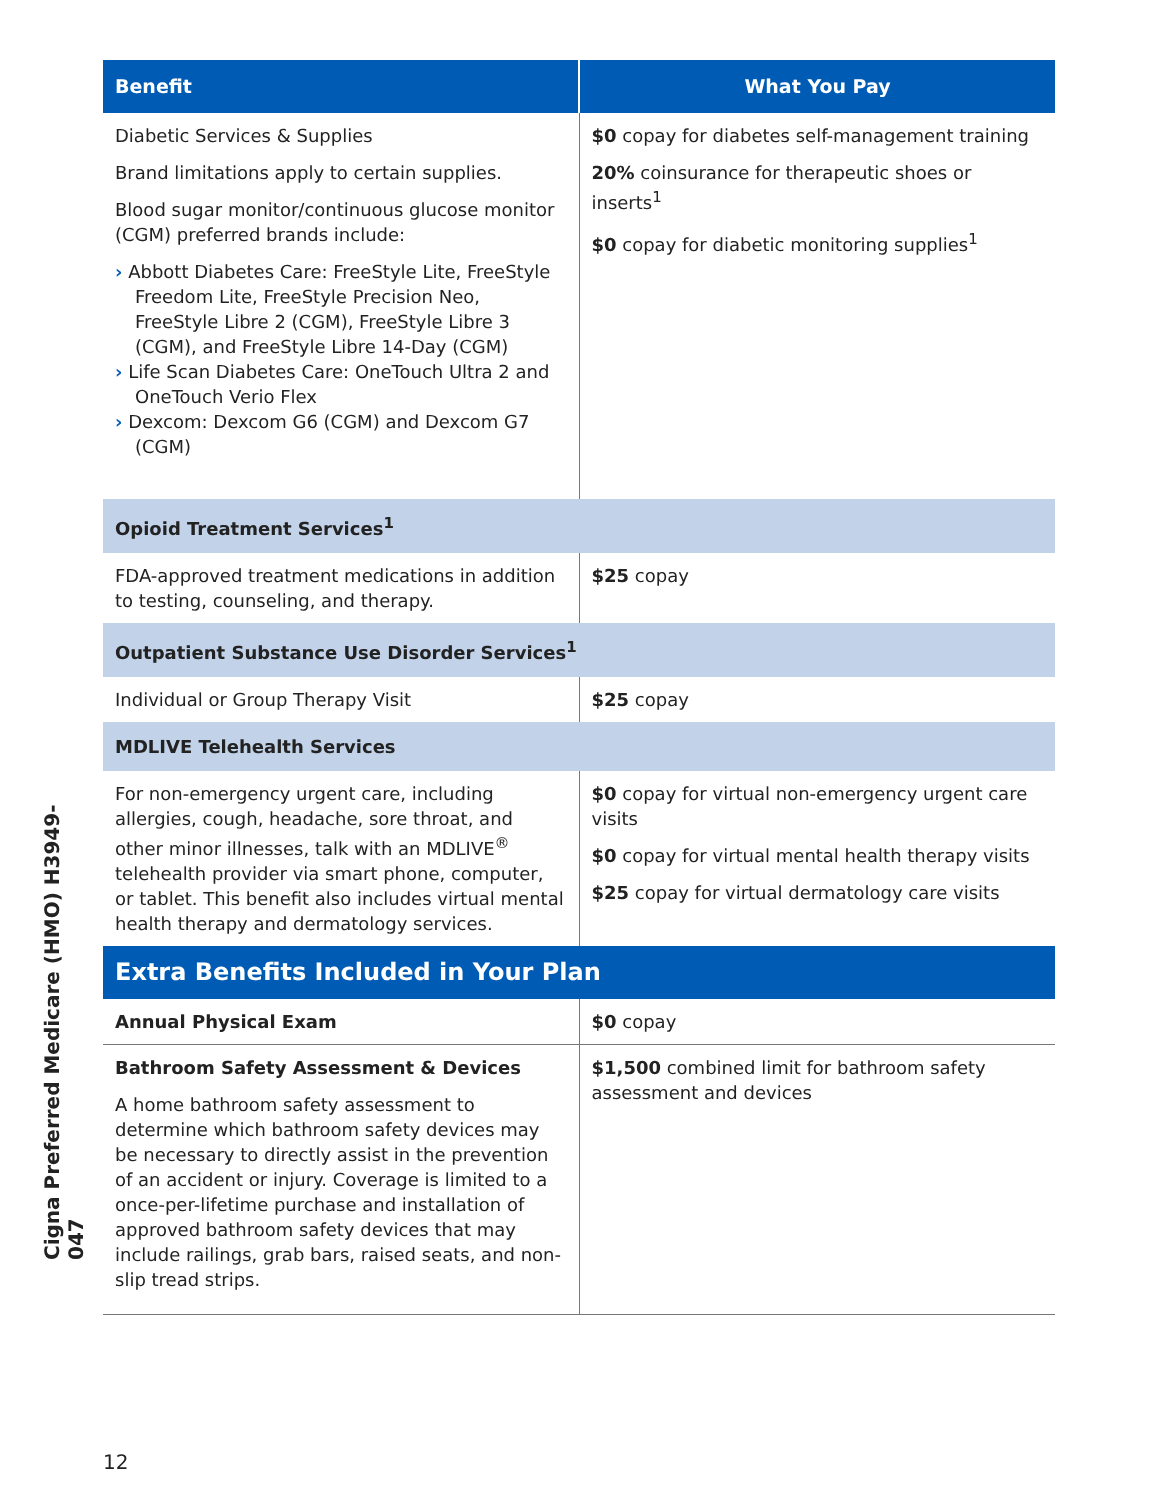| Benefit | What You Pay |
| --- | --- |
| Diabetic Services & Supplies Brand limitations apply to certain supplies. Blood sugar monitor/continuous glucose monitor (CGM) preferred brands include: › Abbott Diabetes Care: FreeStyle Lite, FreeStyle Freedom Lite, FreeStyle Precision Neo, FreeStyle Libre 2 (CGM), FreeStyle Libre 3 (CGM), and FreeStyle Libre 14-Day (CGM) › Life Scan Diabetes Care: OneTouch Ultra 2 and OneTouch Verio Flex › Dexcom: Dexcom G6 (CGM) and Dexcom G7 (CGM) | $0 copay for diabetes self-management training 20% coinsurance for therapeutic shoes or inserts<sup>1</sup> $0 copay for diabetic monitoring supplies<sup>1</sup> |
| Opioid Treatment Services<sup>1</sup> | |
| FDA-approved treatment medications in addition to testing, counseling, and therapy. | $25 copay |
| Outpatient Substance Use Disorder Services<sup>1</sup> | |
| Individual or Group Therapy Visit | $25 copay |
| MDLIVE Telehealth Services | |
| For non-emergency urgent care, including allergies, cough, headache, sore throat, and other minor illnesses, talk with an MDLIVE<sup>®</sup> telehealth provider via smart phone, computer, or tablet. This benefit also includes virtual mental health therapy and dermatology services. | $0 copay for virtual non-emergency urgent care visits $0 copay for virtual mental health therapy visits $25 copay for virtual dermatology care visits |
| Extra Benefits Included in Your Plan | |
| Annual Physical Exam | $0 copay |
| Bathroom Safety Assessment & Devices A home bathroom safety assessment to determine which bathroom safety devices may be necessary to directly assist in the prevention of an accident or injury. Coverage is limited to a once-per-lifetime purchase and installation of approved bathroom safety devices that may include railings, grab bars, raised seats, and non-slip tread strips. | $1,500 combined limit for bathroom safety assessment and devices |
Cigna Preferred Medicare (HMO) H3949-047
12